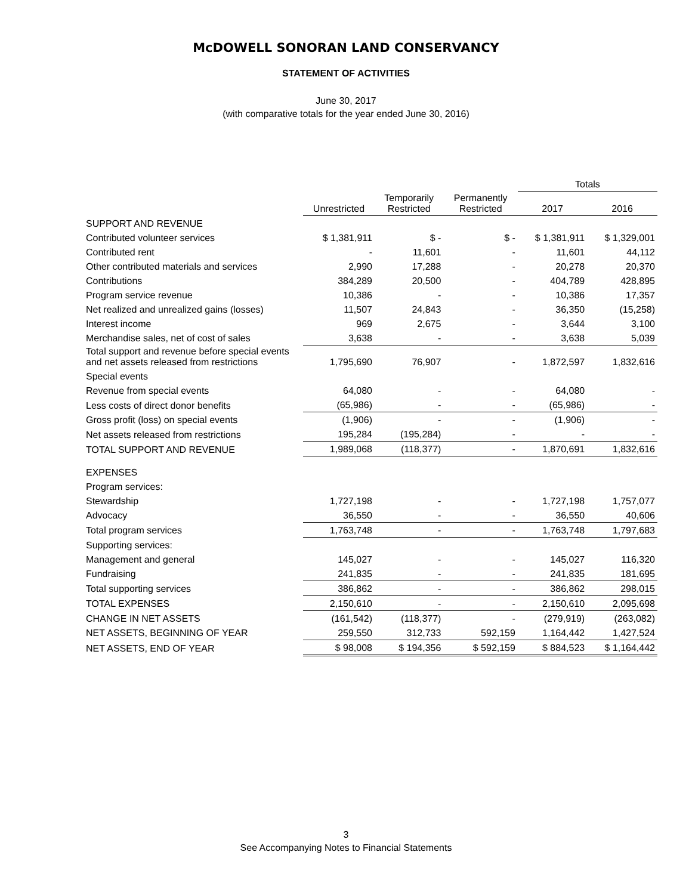McDOWELL SONORAN LAND CONSERVANCY
STATEMENT OF ACTIVITIES
June 30, 2017
(with comparative totals for the year ended June 30, 2016)
| | | | | Totals | |
| --- | --- | --- | --- | --- | --- |
| | Unrestricted | Temporarily Restricted | Permanently Restricted | 2017 | 2016 |
| SUPPORT AND REVENUE | | | | | |
| Contributed volunteer services | $ 1,381,911 | $ - | $ - | $ 1,381,911 | $ 1,329,001 |
| Contributed rent | - | 11,601 | - | 11,601 | 44,112 |
| Other contributed materials and services | 2,990 | 17,288 | - | 20,278 | 20,370 |
| Contributions | 384,289 | 20,500 | - | 404,789 | 428,895 |
| Program service revenue | 10,386 | - | - | 10,386 | 17,357 |
| Net realized and unrealized gains (losses) | 11,507 | 24,843 | - | 36,350 | (15,258) |
| Interest income | 969 | 2,675 | - | 3,644 | 3,100 |
| Merchandise sales, net of cost of sales | 3,638 | - | - | 3,638 | 5,039 |
| Total support and revenue before special events and net assets released from restrictions | 1,795,690 | 76,907 | - | 1,872,597 | 1,832,616 |
| Special events | | | | | |
| Revenue from special events | 64,080 | - | - | 64,080 | - |
| Less costs of direct donor benefits | (65,986) | - | - | (65,986) | - |
| Gross profit (loss) on special events | (1,906) | - | - | (1,906) | - |
| Net assets released from restrictions | 195,284 | (195,284) | - | - | - |
| TOTAL SUPPORT AND REVENUE | 1,989,068 | (118,377) | - | 1,870,691 | 1,832,616 |
| EXPENSES | | | | | |
| Program services: | | | | | |
| Stewardship | 1,727,198 | - | - | 1,727,198 | 1,757,077 |
| Advocacy | 36,550 | - | - | 36,550 | 40,606 |
| Total program services | 1,763,748 | - | - | 1,763,748 | 1,797,683 |
| Supporting services: | | | | | |
| Management and general | 145,027 | - | - | 145,027 | 116,320 |
| Fundraising | 241,835 | - | - | 241,835 | 181,695 |
| Total supporting services | 386,862 | - | - | 386,862 | 298,015 |
| TOTAL EXPENSES | 2,150,610 | - | - | 2,150,610 | 2,095,698 |
| CHANGE IN NET ASSETS | (161,542) | (118,377) | - | (279,919) | (263,082) |
| NET ASSETS, BEGINNING OF YEAR | 259,550 | 312,733 | 592,159 | 1,164,442 | 1,427,524 |
| NET ASSETS, END OF YEAR | $ 98,008 | $ 194,356 | $ 592,159 | $ 884,523 | $ 1,164,442 |
3
See Accompanying Notes to Financial Statements